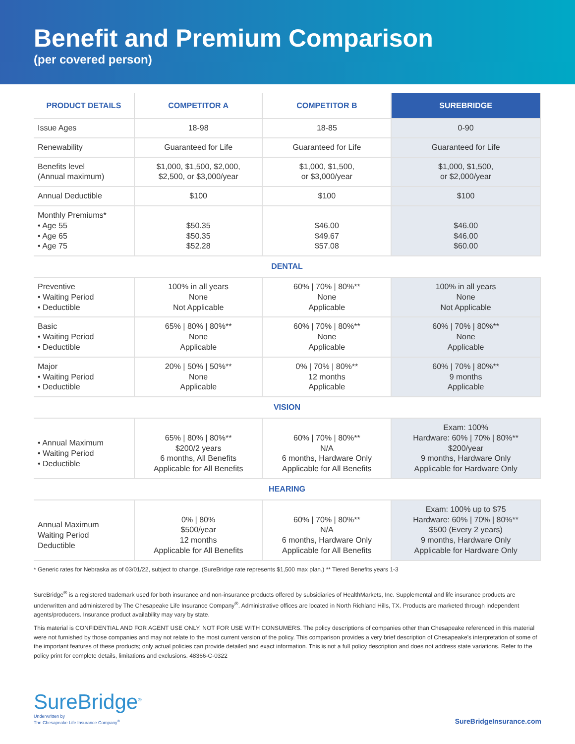Benefit and Premium Comparison
(per covered person)
| PRODUCT DETAILS | COMPETITOR A | COMPETITOR B | SUREBRIDGE |
| --- | --- | --- | --- |
| Issue Ages | 18-98 | 18-85 | 0-90 |
| Renewability | Guaranteed for Life | Guaranteed for Life | Guaranteed for Life |
| Benefits level (Annual maximum) | $1,000, $1,500, $2,000, $2,500, or $3,000/year | $1,000, $1,500, or $3,000/year | $1,000, $1,500, or $2,000/year |
| Annual Deductible | $100 | $100 | $100 |
| Monthly Premiums* • Age 55 • Age 65 • Age 75 | $50.35 $50.35 $52.28 | $46.00 $49.67 $57.08 | $46.00 $46.00 $60.00 |
| DENTAL | | | |
| Preventive • Waiting Period • Deductible | 100% in all years None Not Applicable | 60% / 70% / 80%** None Applicable | 100% in all years None Not Applicable |
| Basic • Waiting Period • Deductible | 65% / 80% / 80%** None Applicable | 60% / 70% / 80%** None Applicable | 60% / 70% / 80%** None Applicable |
| Major • Waiting Period • Deductible | 20% / 50% / 50%** None Applicable | 0% / 70% / 80%** 12 months Applicable | 60% / 70% / 80%** 9 months Applicable |
| VISION | | | |
| • Annual Maximum • Waiting Period • Deductible | 65% / 80% / 80%** $200/2 years 6 months, All Benefits Applicable for All Benefits | 60% / 70% / 80%** N/A 6 months, Hardware Only Applicable for All Benefits | Exam: 100% Hardware: 60% / 70% / 80%** $200/year 9 months, Hardware Only Applicable for Hardware Only |
| HEARING | | | |
| Annual Maximum Waiting Period Deductible | 0% / 80% $500/year 12 months Applicable for All Benefits | 60% / 70% / 80%** N/A 6 months, Hardware Only Applicable for All Benefits | Exam: 100% up to $75 Hardware: 60% / 70% / 80%** $500 (Every 2 years) 9 months, Hardware Only Applicable for Hardware Only |
* Generic rates for Nebraska as of 03/01/22, subject to change. (SureBridge rate represents $1,500 max plan.) ** Tiered Benefits years 1-3
SureBridge<sup>®</sup> is a registered trademark used for both insurance and non-insurance products offered by subsidiaries of HealthMarkets, Inc. Supplemental and life insurance products are underwritten and administered by The Chesapeake Life Insurance Company<sup>®</sup>. Administrative offices are located in North Richland Hills, TX. Products are marketed through independent agents/producers. Insurance product availability may vary by state.
This material is CONFIDENTIAL AND FOR AGENT USE ONLY. NOT FOR USE WITH CONSUMERS. The policy descriptions of companies other than Chesapeake referenced in this material were not furnished by those companies and may not relate to the most current version of the policy. This comparison provides a very brief description of Chesapeake's interpretation of some of the important features of these products; only actual policies can provide detailed and exact information. This is not a full policy description and does not address state variations. Refer to the policy print for complete details, limitations and exclusions. 48366-C-0322
SureBridge<sup>®</sup>
Underwritten by
The Chesapeake Life Insurance Company<sup>®</sup>
SureBridgeInsurance.com